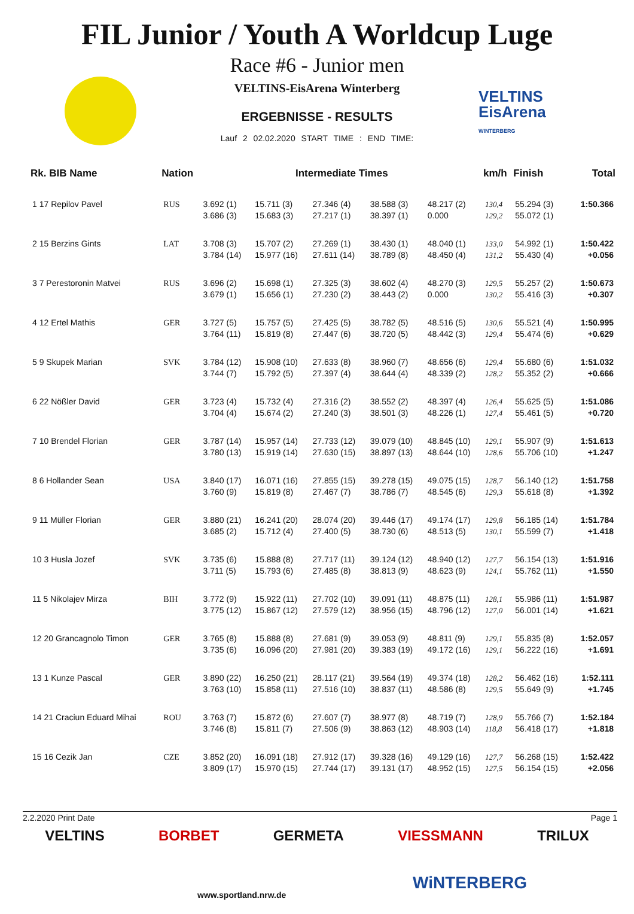FIL Junior / Youth A Worldcup Luge
VELTINS
EisArena
WINTERBERG
Race #6 - Junior men
VELTINS-EisArena Winterberg
ERGEBNISSE - RESULTS
Lauf 2 02.02.2020 START TIME : END TIME:
| Rk. BIB Name | Nation | Intermediate Times | | | | | km/h | Finish | Total |
| --- | --- | --- | --- | --- | --- | --- | --- | --- | --- |
| 1 17 Repilov Pavel | RUS | 3.692 (1) 3.686 (3) | 15.711 (3) 15.683 (3) | 27.346 (4) 27.217 (1) | 38.588 (3) 38.397 (1) | 48.217 (2) 0.000 | 130,4 129,2 | 55.294 (3) 55.072 (1) | 1:50.366 |
| 2 15 Berzins Gints | LAT | 3.708 (3) 3.784 (14) | 15.707 (2) 15.977 (16) | 27.269 (1) 27.611 (14) | 38.430 (1) 38.789 (8) | 48.040 (1) 48.450 (4) | 133,0 131,2 | 54.992 (1) 55.430 (4) | 1:50.422 +0.056 |
| 3 7 Perestoronin Matvei | RUS | 3.696 (2) 3.679 (1) | 15.698 (1) 15.656 (1) | 27.325 (3) 27.230 (2) | 38.602 (4) 38.443 (2) | 48.270 (3) 0.000 | 129,5 130,2 | 55.257 (2) 55.416 (3) | 1:50.673 +0.307 |
| 4 12 Ertel Mathis | GER | 3.727 (5) 3.764 (11) | 15.757 (5) 15.819 (8) | 27.425 (5) 27.447 (6) | 38.782 (5) 38.720 (5) | 48.516 (5) 48.442 (3) | 130,6 129,4 | 55.521 (4) 55.474 (6) | 1:50.995 +0.629 |
| 5 9 Skupek Marian | SVK | 3.784 (12) 3.744 (7) | 15.908 (10) 15.792 (5) | 27.633 (8) 27.397 (4) | 38.960 (7) 38.644 (4) | 48.656 (6) 48.339 (2) | 129,4 128,2 | 55.680 (6) 55.352 (2) | 1:51.032 +0.666 |
| 6 22 Nößler David | GER | 3.723 (4) 3.704 (4) | 15.732 (4) 15.674 (2) | 27.316 (2) 27.240 (3) | 38.552 (2) 38.501 (3) | 48.397 (4) 48.226 (1) | 126,4 127,4 | 55.625 (5) 55.461 (5) | 1:51.086 +0.720 |
| 7 10 Brendel Florian | GER | 3.787 (14) 3.780 (13) | 15.957 (14) 15.919 (14) | 27.733 (12) 27.630 (15) | 39.079 (10) 38.897 (13) | 48.845 (10) 48.644 (10) | 129,1 128,6 | 55.907 (9) 55.706 (10) | 1:51.613 +1.247 |
| 8 6 Hollander Sean | USA | 3.840 (17) 3.760 (9) | 16.071 (16) 15.819 (8) | 27.855 (15) 27.467 (7) | 39.278 (15) 38.786 (7) | 49.075 (15) 48.545 (6) | 128,7 129,3 | 56.140 (12) 55.618 (8) | 1:51.758 +1.392 |
| 9 11 Müller Florian | GER | 3.880 (21) 3.685 (2) | 16.241 (20) 15.712 (4) | 28.074 (20) 27.400 (5) | 39.446 (17) 38.730 (6) | 49.174 (17) 48.513 (5) | 129,8 130,1 | 56.185 (14) 55.599 (7) | 1:51.784 +1.418 |
| 10 3 Husla Jozef | SVK | 3.735 (6) 3.711 (5) | 15.888 (8) 15.793 (6) | 27.717 (11) 27.485 (8) | 39.124 (12) 38.813 (9) | 48.940 (12) 48.623 (9) | 127,7 124,1 | 56.154 (13) 55.762 (11) | 1:51.916 +1.550 |
| 11 5 Nikolajev Mirza | BIH | 3.772 (9) 3.775 (12) | 15.922 (11) 15.867 (12) | 27.702 (10) 27.579 (12) | 39.091 (11) 38.956 (15) | 48.875 (11) 48.796 (12) | 128,1 127,0 | 55.986 (11) 56.001 (14) | 1:51.987 +1.621 |
| 12 20 Grancagnolo Timon | GER | 3.765 (8) 3.735 (6) | 15.888 (8) 16.096 (20) | 27.681 (9) 27.981 (20) | 39.053 (9) 39.383 (19) | 48.811 (9) 49.172 (16) | 129,1 129,1 | 55.835 (8) 56.222 (16) | 1:52.057 +1.691 |
| 13 1 Kunze Pascal | GER | 3.890 (22) 3.763 (10) | 16.250 (21) 15.858 (11) | 28.117 (21) 27.516 (10) | 39.564 (19) 38.837 (11) | 49.374 (18) 48.586 (8) | 128,2 129,5 | 56.462 (16) 55.649 (9) | 1:52.111 +1.745 |
| 14 21 Craciun Eduard Mihai | ROU | 3.763 (7) 3.746 (8) | 15.872 (6) 15.811 (7) | 27.607 (7) 27.506 (9) | 38.977 (8) 38.863 (12) | 48.719 (7) 48.903 (14) | 128,9 118,8 | 55.766 (7) 56.418 (17) | 1:52.184 +1.818 |
| 15 16 Cezik Jan | CZE | 3.852 (20) 3.809 (17) | 16.091 (18) 15.970 (15) | 27.912 (17) 27.744 (17) | 39.328 (16) 39.131 (17) | 49.129 (16) 48.952 (15) | 127,7 127,5 | 56.268 (15) 56.154 (15) | 1:52.422 +2.056 |
2.2.2020 Print Date Page 1
VELTINS BORBET GERMETA VIESSMANN TRILUX
www.sportland.nrw.de
WiNTERBERG